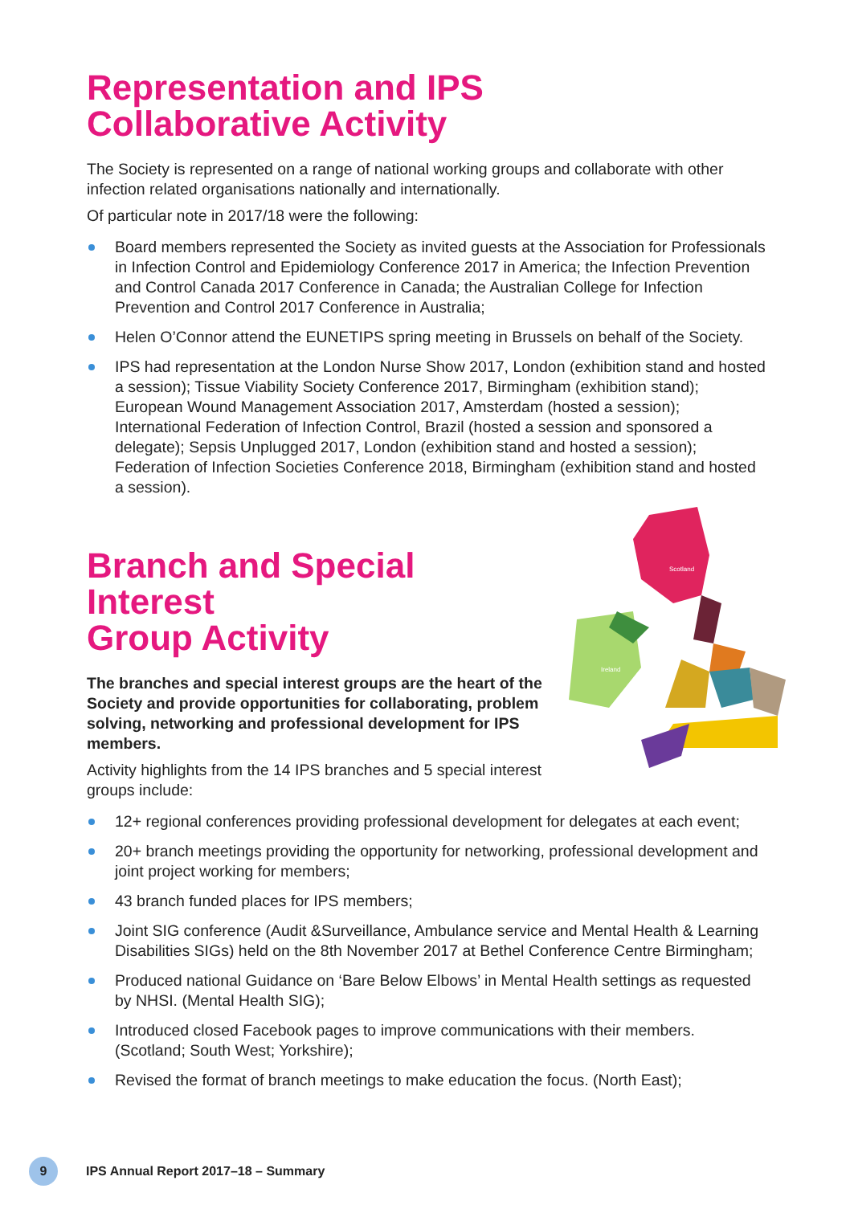Representation and IPS
Collaborative Activity
The Society is represented on a range of national working groups and collaborate with other infection related organisations nationally and internationally.
Of particular note in 2017/18 were the following:
Board members represented the Society as invited guests at the Association for Professionals in Infection Control and Epidemiology Conference 2017 in America; the Infection Prevention and Control Canada 2017 Conference in Canada; the Australian College for Infection Prevention and Control 2017 Conference in Australia;
Helen O’Connor attend the EUNETIPS spring meeting in Brussels on behalf of the Society.
IPS had representation at the London Nurse Show 2017, London (exhibition stand and hosted a session); Tissue Viability Society Conference 2017, Birmingham (exhibition stand); European Wound Management Association 2017, Amsterdam (hosted a session); International Federation of Infection Control, Brazil (hosted a session and sponsored a delegate); Sepsis Unplugged 2017, London (exhibition stand and hosted a session); Federation of Infection Societies Conference 2018, Birmingham (exhibition stand and hosted a session).
Scotland
Ireland
Branch and Special Interest
Group Activity
The branches and special interest groups are the heart of the Society and provide opportunities for collaborating, problem solving, networking and professional development for IPS members.
Activity highlights from the 14 IPS branches and 5 special interest groups include:
12+ regional conferences providing professional development for delegates at each event;
20+ branch meetings providing the opportunity for networking, professional development and joint project working for members;
43 branch funded places for IPS members;
Joint SIG conference (Audit &Surveillance, Ambulance service and Mental Health & Learning Disabilities SIGs) held on the 8th November 2017 at Bethel Conference Centre Birmingham;
Produced national Guidance on ‘Bare Below Elbows’ in Mental Health settings as requested by NHSI. (Mental Health SIG);
Introduced closed Facebook pages to improve communications with their members. (Scotland; South West; Yorkshire);
Revised the format of branch meetings to make education the focus. (North East);
9
IPS Annual Report 2017–18 – Summary